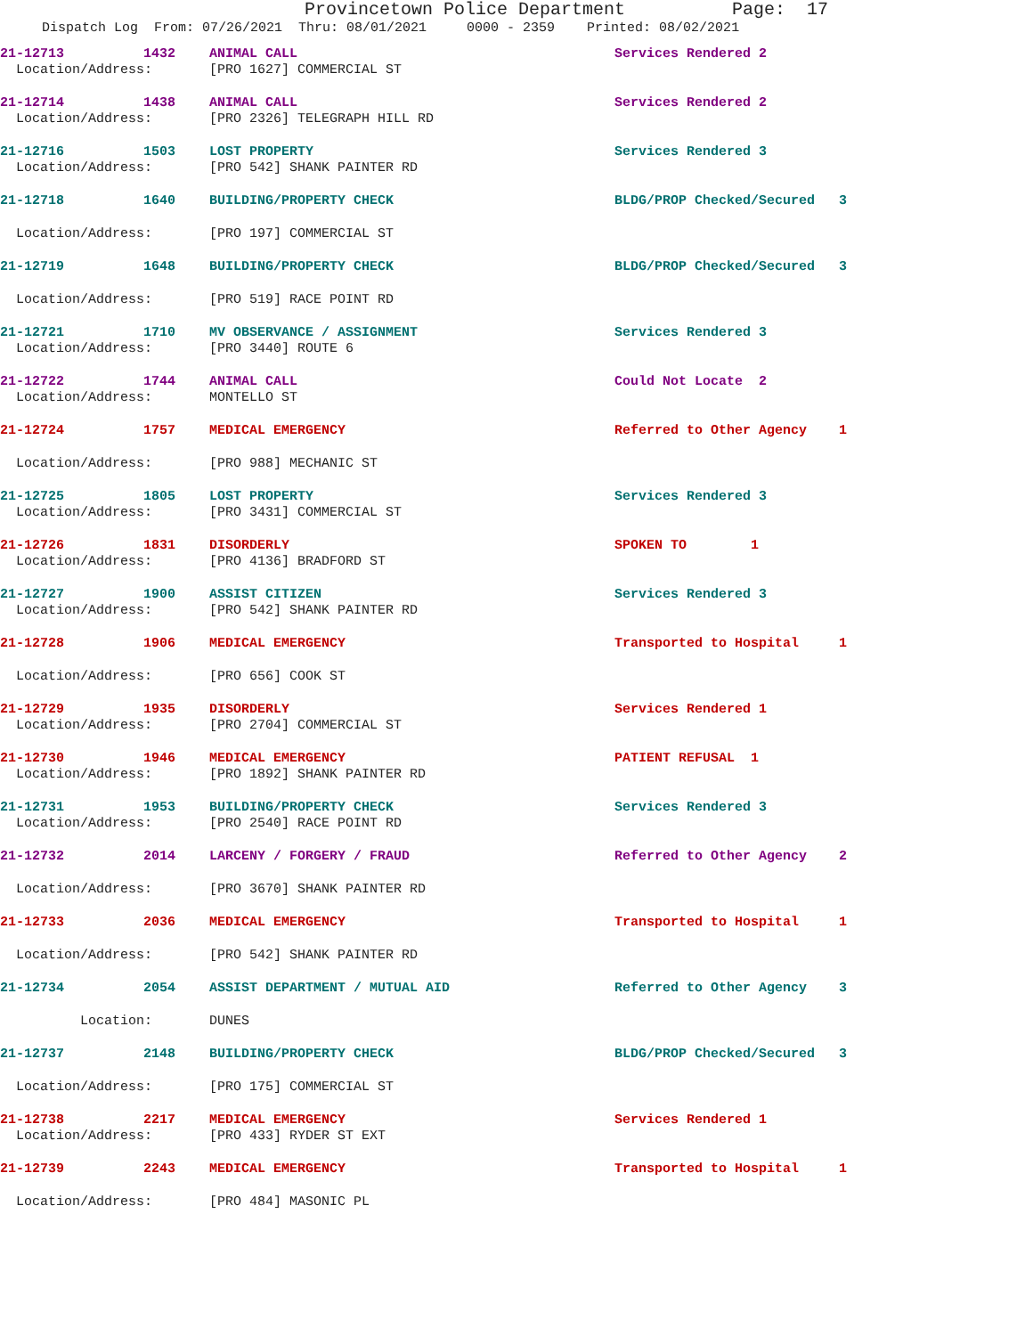Provincetown Police Department Page: 17
Dispatch Log From: 07/26/2021 Thru: 08/01/2021 0000 - 2359 Printed: 08/02/2021
| 21-12713 | 1432 | ANIMAL CALL | Services Rendered 2 |
| Location/Address: | | [PRO 1627] COMMERCIAL ST | |
| 21-12714 | 1438 | ANIMAL CALL | Services Rendered 2 |
| Location/Address: | | [PRO 2326] TELEGRAPH HILL RD | |
| 21-12716 | 1503 | LOST PROPERTY | Services Rendered 3 |
| Location/Address: | | [PRO 542] SHANK PAINTER RD | |
| 21-12718 | 1640 | BUILDING/PROPERTY CHECK | BLDG/PROP Checked/Secured 3 |
| Location/Address: | | [PRO 197] COMMERCIAL ST | |
| 21-12719 | 1648 | BUILDING/PROPERTY CHECK | BLDG/PROP Checked/Secured 3 |
| Location/Address: | | [PRO 519] RACE POINT RD | |
| 21-12721 | 1710 | MV OBSERVANCE / ASSIGNMENT | Services Rendered 3 |
| Location/Address: | | [PRO 3440] ROUTE 6 | |
| 21-12722 | 1744 | ANIMAL CALL | Could Not Locate 2 |
| Location/Address: | | MONTELLO ST | |
| 21-12724 | 1757 | MEDICAL EMERGENCY | Referred to Other Agency 1 |
| Location/Address: | | [PRO 988] MECHANIC ST | |
| 21-12725 | 1805 | LOST PROPERTY | Services Rendered 3 |
| Location/Address: | | [PRO 3431] COMMERCIAL ST | |
| 21-12726 | 1831 | DISORDERLY | SPOKEN TO 1 |
| Location/Address: | | [PRO 4136] BRADFORD ST | |
| 21-12727 | 1900 | ASSIST CITIZEN | Services Rendered 3 |
| Location/Address: | | [PRO 542] SHANK PAINTER RD | |
| 21-12728 | 1906 | MEDICAL EMERGENCY | Transported to Hospital 1 |
| Location/Address: | | [PRO 656] COOK ST | |
| 21-12729 | 1935 | DISORDERLY | Services Rendered 1 |
| Location/Address: | | [PRO 2704] COMMERCIAL ST | |
| 21-12730 | 1946 | MEDICAL EMERGENCY | PATIENT REFUSAL 1 |
| Location/Address: | | [PRO 1892] SHANK PAINTER RD | |
| 21-12731 | 1953 | BUILDING/PROPERTY CHECK | Services Rendered 3 |
| Location/Address: | | [PRO 2540] RACE POINT RD | |
| 21-12732 | 2014 | LARCENY / FORGERY / FRAUD | Referred to Other Agency 2 |
| Location/Address: | | [PRO 3670] SHANK PAINTER RD | |
| 21-12733 | 2036 | MEDICAL EMERGENCY | Transported to Hospital 1 |
| Location/Address: | | [PRO 542] SHANK PAINTER RD | |
| 21-12734 | 2054 | ASSIST DEPARTMENT / MUTUAL AID | Referred to Other Agency 3 |
| Location: | | DUNES | |
| 21-12737 | 2148 | BUILDING/PROPERTY CHECK | BLDG/PROP Checked/Secured 3 |
| Location/Address: | | [PRO 175] COMMERCIAL ST | |
| 21-12738 | 2217 | MEDICAL EMERGENCY | Services Rendered 1 |
| Location/Address: | | [PRO 433] RYDER ST EXT | |
| 21-12739 | 2243 | MEDICAL EMERGENCY | Transported to Hospital 1 |
| Location/Address: | | [PRO 484] MASONIC PL | |